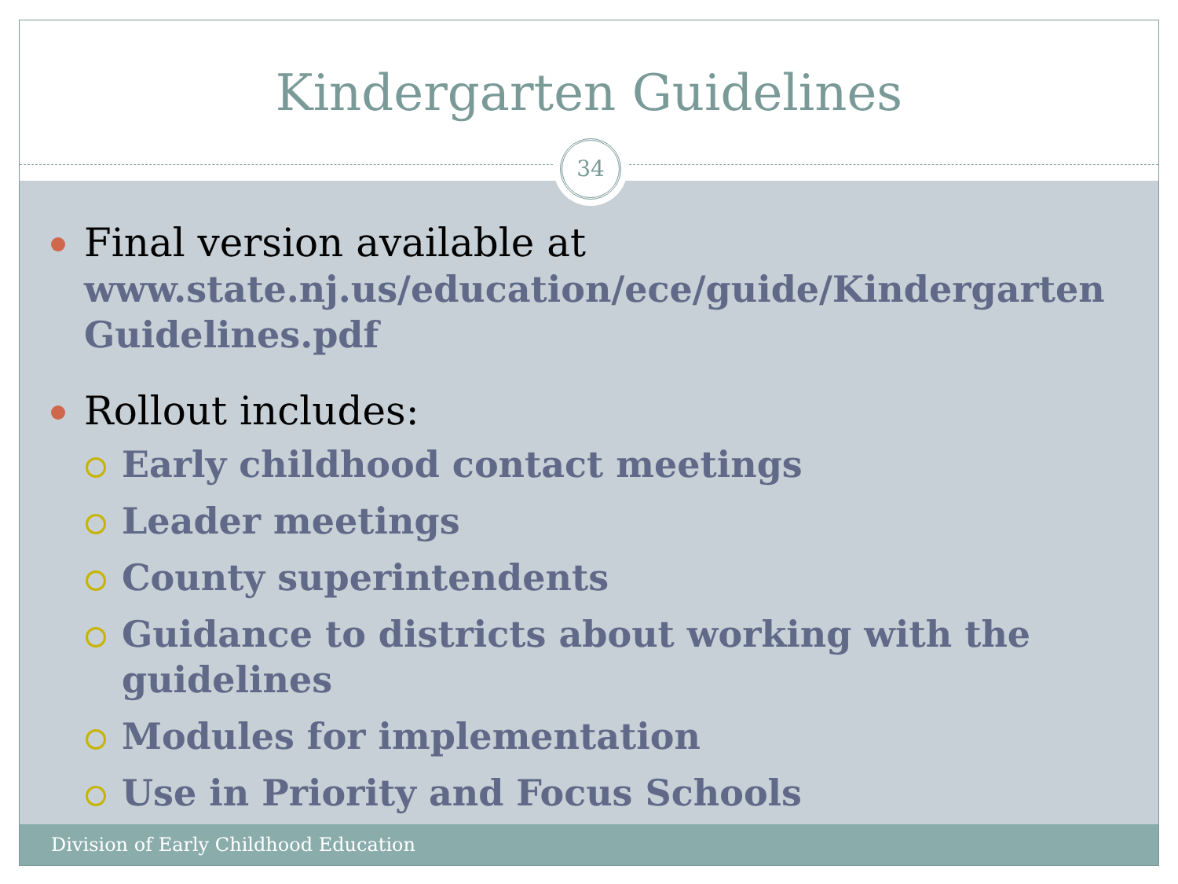Kindergarten Guidelines
Final version available at
www.state.nj.us/education/ece/guide/Kindergarten Guidelines.pdf
Rollout includes:
Early childhood contact meetings
Leader meetings
County superintendents
Guidance to districts about working with the guidelines
Modules for implementation
Use in Priority and Focus Schools
34
Division of Early Childhood Education